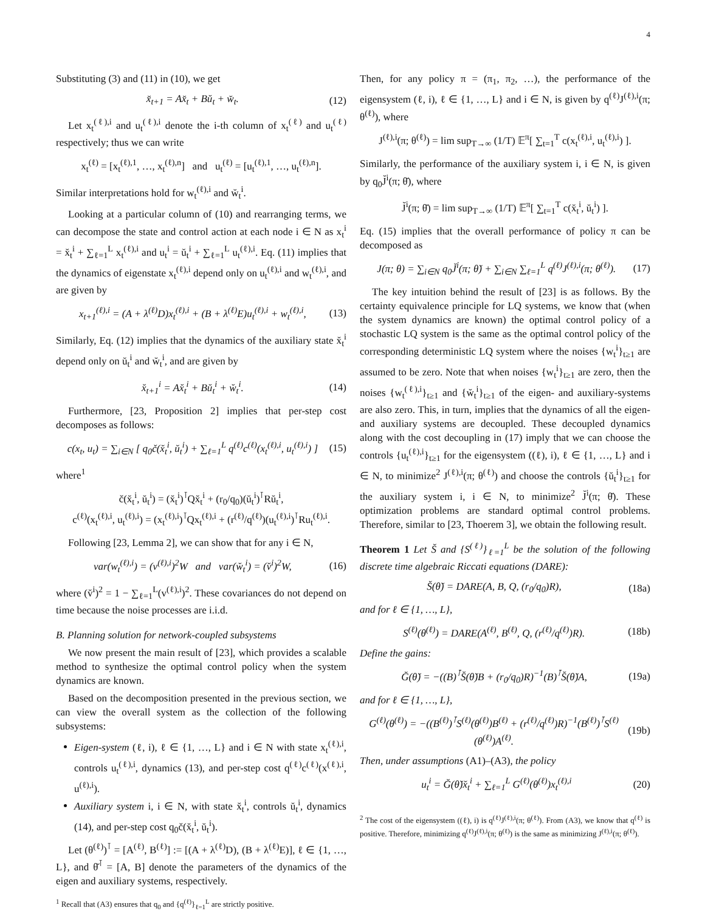4
Substituting (3) and (11) in (10), we get
x̆<sub>t+1</sub> = Ax̆<sub>t</sub> + Bŭ<sub>t</sub> + w̆<sub>t</sub>. (12)
Let x<sub>t</sub><sup>(ℓ),i</sup> and u<sub>t</sub><sup>(ℓ),i</sup> denote the i-th column of x<sub>t</sub><sup>(ℓ)</sup> and u<sub>t</sub><sup>(ℓ)</sup> respectively; thus we can write
x<sub>t</sub><sup>(ℓ)</sup> = [x<sub>t</sub><sup>(ℓ),1</sup>, …, x<sub>t</sub><sup>(ℓ),n</sup>] and u<sub>t</sub><sup>(ℓ)</sup> = [u<sub>t</sub><sup>(ℓ),1</sup>, …, u<sub>t</sub><sup>(ℓ),n</sup>].
Similar interpretations hold for w<sub>t</sub><sup>(ℓ),i</sup> and w̆<sub>t</sub><sup>i</sup>.
Looking at a particular column of (10) and rearranging terms, we can decompose the state and control action at each node i ∈ N as x<sub>t</sub><sup>i</sup> = x̆<sub>t</sub><sup>i</sup> + ∑<sub>ℓ=1</sub><sup>L</sup> x<sub>t</sub><sup>(ℓ),i</sup> and u<sub>t</sub><sup>i</sup> = ŭ<sub>t</sub><sup>i</sup> + ∑<sub>ℓ=1</sub><sup>L</sup> u<sub>t</sub><sup>(ℓ),i</sup>. Eq. (11) implies that the dynamics of eigenstate x<sub>t</sub><sup>(ℓ),i</sup> depend only on u<sub>t</sub><sup>(ℓ),i</sup> and w<sub>t</sub><sup>(ℓ),i</sup>, and are given by
x<sub>t+1</sub><sup>(ℓ),i</sup> = (A + λ<sup>(ℓ)</sup>D)x<sub>t</sub><sup>(ℓ),i</sup> + (B + λ<sup>(ℓ)</sup>E)u<sub>t</sub><sup>(ℓ),i</sup> + w<sub>t</sub><sup>(ℓ),i</sup>, (13)
Similarly, Eq. (12) implies that the dynamics of the auxiliary state x̆<sub>t</sub><sup>i</sup> depend only on ŭ<sub>t</sub><sup>i</sup> and w̆<sub>t</sub><sup>i</sup>, and are given by
x̆<sub>t+1</sub><sup>i</sup> = Ax̆<sub>t</sub><sup>i</sup> + Bŭ<sub>t</sub><sup>i</sup> + w̆<sub>t</sub><sup>i</sup>. (14)
Furthermore, [23, Proposition 2] implies that per-step cost decomposes as follows:
c(x<sub>t</sub>, u<sub>t</sub>) = ∑<sub>i∈N</sub> [ q<sub>0</sub>č(x̆<sub>t</sub><sup>i</sup>, ŭ<sub>t</sub><sup>i</sup>) + ∑<sub>ℓ=1</sub><sup>L</sup> q<sup>(ℓ)</sup>c<sup>(ℓ)</sup>(x<sub>t</sub><sup>(ℓ),i</sup>, u<sub>t</sub><sup>(ℓ),i</sup>) ] (15)
where<sup>1</sup>
č(x̆<sub>t</sub><sup>i</sup>, ŭ<sub>t</sub><sup>i</sup>) = (x̆<sub>t</sub><sup>i</sup>)<sup>⊺</sup>Qx̆<sub>t</sub><sup>i</sup> + (r<sub>0</sub>/q<sub>0</sub>)(ŭ<sub>t</sub><sup>i</sup>)<sup>⊺</sup>Rŭ<sub>t</sub><sup>i</sup>,
c<sup>(ℓ)</sup>(x<sub>t</sub><sup>(ℓ),i</sup>, u<sub>t</sub><sup>(ℓ),i</sup>) = (x<sub>t</sub><sup>(ℓ),i</sup>)<sup>⊺</sup>Qx<sub>t</sub><sup>(ℓ),i</sup> + (r<sup>(ℓ)</sup>/q<sup>(ℓ)</sup>)(u<sub>t</sub><sup>(ℓ),i</sup>)<sup>⊺</sup>Ru<sub>t</sub><sup>(ℓ),i</sup>.
Following [23, Lemma 2], we can show that for any i ∈ N,
var(w<sub>t</sub><sup>(ℓ),i</sup>) = (v<sup>(ℓ),i</sup>)<sup>2</sup>W and var(w̆<sub>t</sub><sup>i</sup>) = (v̆<sup>i</sup>)<sup>2</sup>W, (16)
where (v̆<sup>i</sup>)<sup>2</sup> = 1 − ∑<sub>ℓ=1</sub><sup>L</sup>(v<sup>(ℓ),i</sup>)<sup>2</sup>. These covariances do not depend on time because the noise processes are i.i.d.
B. Planning solution for network-coupled subsystems
We now present the main result of [23], which provides a scalable method to synthesize the optimal control policy when the system dynamics are known.
Based on the decomposition presented in the previous section, we can view the overall system as the collection of the following subsystems:
Eigen-system (ℓ, i), ℓ ∈ {1, …, L} and i ∈ N with state x<sub>t</sub><sup>(ℓ),i</sup>, controls u<sub>t</sub><sup>(ℓ),i</sup>, dynamics (13), and per-step cost q<sup>(ℓ)</sup>c<sup>(ℓ)</sup>(x<sup>(ℓ),i</sup>, u<sup>(ℓ),i</sup>).
Auxiliary system i, i ∈ N, with state x̆<sub>t</sub><sup>i</sup>, controls ŭ<sub>t</sub><sup>i</sup>, dynamics (14), and per-step cost q<sub>0</sub>č(x̆<sub>t</sub><sup>i</sup>, ŭ<sub>t</sub><sup>i</sup>).
Let (θ<sup>(ℓ)</sup>)<sup>⊺</sup> = [A<sup>(ℓ)</sup>, B<sup>(ℓ)</sup>] := [(A + λ<sup>(ℓ)</sup>D), (B + λ<sup>(ℓ)</sup>E)], ℓ ∈ {1, …, L}, and θ̆<sup>⊺</sup> = [A, B] denote the parameters of the dynamics of the eigen and auxiliary systems, respectively.
<sup>1</sup> Recall that (A3) ensures that q<sub>0</sub> and {q<sup>(ℓ)</sup>}<sub>ℓ=1</sub><sup>L</sup> are strictly positive.
Then, for any policy π = (π<sub>1</sub>, π<sub>2</sub>, …), the performance of the eigensystem (ℓ, i), ℓ ∈ {1, …, L} and i ∈ N, is given by q<sup>(ℓ)</sup>J<sup>(ℓ),i</sup>(π; θ<sup>(ℓ)</sup>), where
J<sup>(ℓ),i</sup>(π; θ<sup>(ℓ)</sup>) = lim sup<sub>T→∞</sub> (1/T) 𝔼<sup>π</sup>[ ∑<sub>t=1</sub><sup>T</sup> c(x<sub>t</sub><sup>(ℓ),i</sup>, u<sub>t</sub><sup>(ℓ),i</sup>) ].
Similarly, the performance of the auxiliary system i, i ∈ N, is given by q<sub>0</sub>J̆<sup>i</sup>(π; θ̆), where
J̆<sup>i</sup>(π; θ̆) = lim sup<sub>T→∞</sub> (1/T) 𝔼<sup>π</sup>[ ∑<sub>t=1</sub><sup>T</sup> c(x̆<sub>t</sub><sup>i</sup>, ŭ<sub>t</sub><sup>i</sup>) ].
Eq. (15) implies that the overall performance of policy π can be decomposed as
J(π; θ) = ∑<sub>i∈N</sub> q<sub>0</sub>J̆<sup>i</sup>(π; θ̆) + ∑<sub>i∈N</sub> ∑<sub>ℓ=1</sub><sup>L</sup> q<sup>(ℓ)</sup>J<sup>(ℓ),i</sup>(π; θ<sup>(ℓ)</sup>). (17)
The key intuition behind the result of [23] is as follows. By the certainty equivalence principle for LQ systems, we know that (when the system dynamics are known) the optimal control policy of a stochastic LQ system is the same as the optimal control policy of the corresponding deterministic LQ system where the noises {w<sub>t</sub><sup>i</sup>}<sub>t≥1</sub> are assumed to be zero. Note that when noises {w<sub>t</sub><sup>i</sup>}<sub>t≥1</sub> are zero, then the noises {w<sub>t</sub><sup>(ℓ),i</sup>}<sub>t≥1</sub> and {w̆<sub>t</sub><sup>i</sup>}<sub>t≥1</sub> of the eigen- and auxiliary-systems are also zero. This, in turn, implies that the dynamics of all the eigen- and auxiliary systems are decoupled. These decoupled dynamics along with the cost decoupling in (17) imply that we can choose the controls {u<sub>t</sub><sup>(ℓ),i</sup>}<sub>t≥1</sub> for the eigensystem ((ℓ), i), ℓ ∈ {1, …, L} and i ∈ N, to minimize<sup>2</sup> J<sup>(ℓ),i</sup>(π; θ<sup>(ℓ)</sup>) and choose the controls {ŭ<sub>t</sub><sup>i</sup>}<sub>t≥1</sub> for the auxiliary system i, i ∈ N, to minimize<sup>2</sup> J̆<sup>i</sup>(π; θ̆). These optimization problems are standard optimal control problems. Therefore, similar to [23, Thoerem 3], we obtain the following result.
Theorem 1 Let S̆ and {S<sup>(ℓ)</sup>}<sub>ℓ=1</sub><sup>L</sup> be the solution of the following discrete time algebraic Riccati equations (DARE):
S̆(θ̆) = DARE(A, B, Q, (r<sub>0</sub>/q<sub>0</sub>)R), (18a)
and for ℓ ∈ {1, …, L},
S<sup>(ℓ)</sup>(θ<sup>(ℓ)</sup>) = DARE(A<sup>(ℓ)</sup>, B<sup>(ℓ)</sup>, Q, (r<sup>(ℓ)</sup>/q<sup>(ℓ)</sup>)R). (18b)
Define the gains:
Ğ(θ̆) = −((B)<sup>⊺</sup>S̆(θ̆)B + (r<sub>0</sub>/q<sub>0</sub>)R)<sup>−1</sup>(B)<sup>⊺</sup>S̆(θ̆)A, (19a)
and for ℓ ∈ {1, …, L},
G<sup>(ℓ)</sup>(θ<sup>(ℓ)</sup>) = −((B<sup>(ℓ)</sup>)<sup>⊺</sup>S<sup>(ℓ)</sup>(θ<sup>(ℓ)</sup>)B<sup>(ℓ)</sup> + (r<sup>(ℓ)</sup>/q<sup>(ℓ)</sup>)R)<sup>−1</sup>(B<sup>(ℓ)</sup>)<sup>⊺</sup>S<sup>(ℓ)</sup>(θ<sup>(ℓ)</sup>)A<sup>(ℓ)</sup>. (19b)
Then, under assumptions (A1)–(A3), the policy
u<sub>t</sub><sup>i</sup> = Ğ(θ̆)x̆<sub>t</sub><sup>i</sup> + ∑<sub>ℓ=1</sub><sup>L</sup> G<sup>(ℓ)</sup>(θ<sup>(ℓ)</sup>)x<sub>t</sub><sup>(ℓ),i</sup> (20)
<sup>2</sup> The cost of the eigensystem ((ℓ), i) is q<sup>(ℓ)</sup>J<sup>(ℓ),i</sup>(π; θ<sup>(ℓ)</sup>). From (A3), we know that q<sup>(ℓ)</sup> is positive. Therefore, minimizing q<sup>(ℓ)</sup>J<sup>(ℓ),i</sup>(π; θ<sup>(ℓ)</sup>) is the same as minimizing J<sup>(ℓ),i</sup>(π; θ<sup>(ℓ)</sup>).